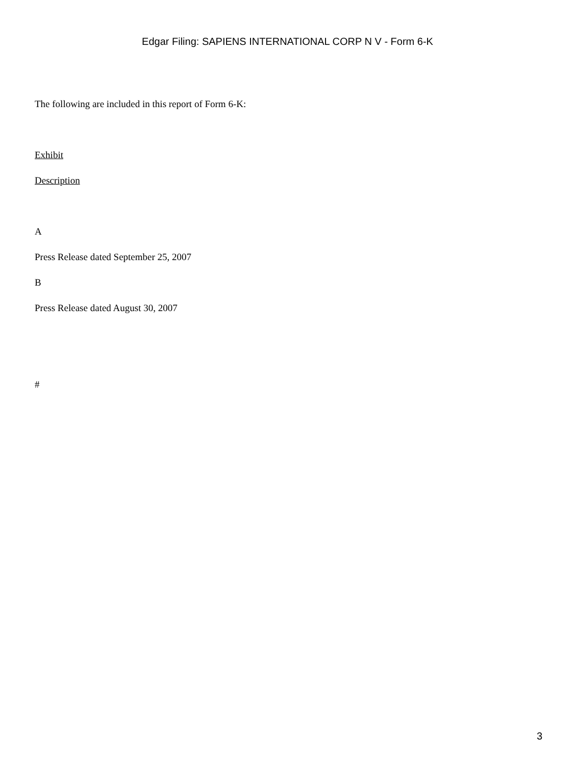Edgar Filing: SAPIENS INTERNATIONAL CORP N V - Form 6-K
The following are included in this report of Form 6-K:
Exhibit
Description
A
Press Release dated September 25, 2007
B
Press Release dated August 30, 2007
#
3